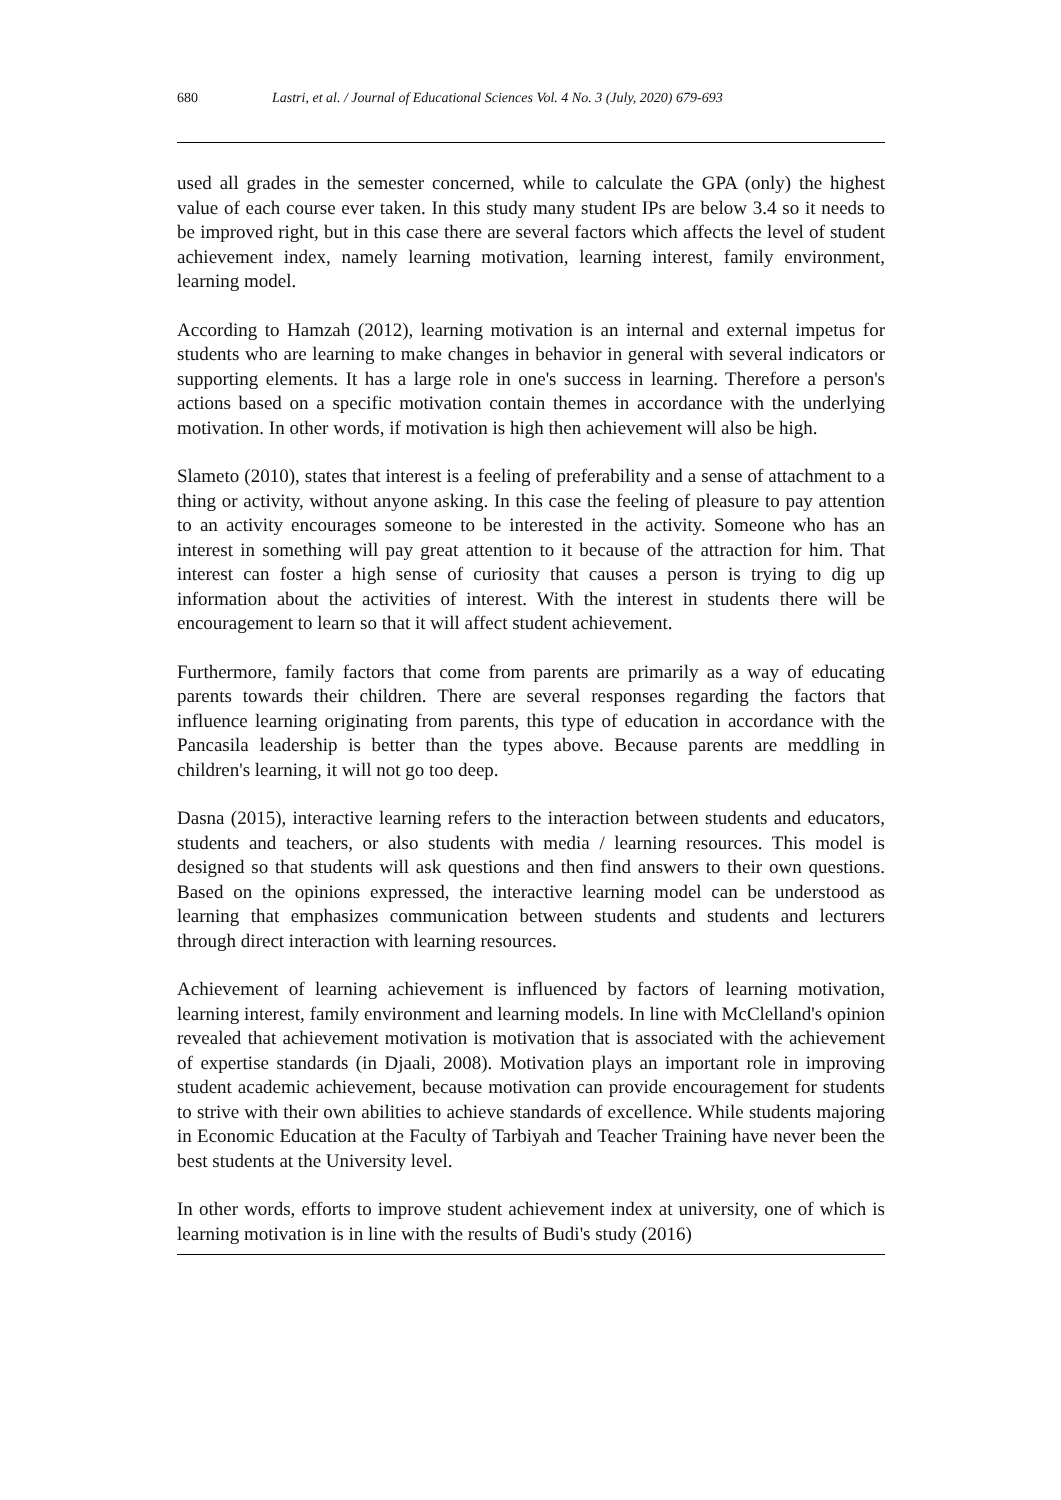680 Lastri, et al. / Journal of Educational Sciences Vol. 4 No. 3 (July, 2020) 679-693
used all grades in the semester concerned, while to calculate the GPA (only) the highest value of each course ever taken. In this study many student IPs are below 3.4 so it needs to be improved right, but in this case there are several factors which affects the level of student achievement index, namely learning motivation, learning interest, family environment, learning model.
According to Hamzah (2012), learning motivation is an internal and external impetus for students who are learning to make changes in behavior in general with several indicators or supporting elements. It has a large role in one's success in learning. Therefore a person's actions based on a specific motivation contain themes in accordance with the underlying motivation. In other words, if motivation is high then achievement will also be high.
Slameto (2010), states that interest is a feeling of preferability and a sense of attachment to a thing or activity, without anyone asking. In this case the feeling of pleasure to pay attention to an activity encourages someone to be interested in the activity. Someone who has an interest in something will pay great attention to it because of the attraction for him. That interest can foster a high sense of curiosity that causes a person is trying to dig up information about the activities of interest. With the interest in students there will be encouragement to learn so that it will affect student achievement.
Furthermore, family factors that come from parents are primarily as a way of educating parents towards their children. There are several responses regarding the factors that influence learning originating from parents, this type of education in accordance with the Pancasila leadership is better than the types above. Because parents are meddling in children's learning, it will not go too deep.
Dasna (2015), interactive learning refers to the interaction between students and educators, students and teachers, or also students with media / learning resources. This model is designed so that students will ask questions and then find answers to their own questions. Based on the opinions expressed, the interactive learning model can be understood as learning that emphasizes communication between students and students and lecturers through direct interaction with learning resources.
Achievement of learning achievement is influenced by factors of learning motivation, learning interest, family environment and learning models. In line with McClelland's opinion revealed that achievement motivation is motivation that is associated with the achievement of expertise standards (in Djaali, 2008). Motivation plays an important role in improving student academic achievement, because motivation can provide encouragement for students to strive with their own abilities to achieve standards of excellence. While students majoring in Economic Education at the Faculty of Tarbiyah and Teacher Training have never been the best students at the University level.
In other words, efforts to improve student achievement index at university, one of which is learning motivation is in line with the results of Budi's study (2016)